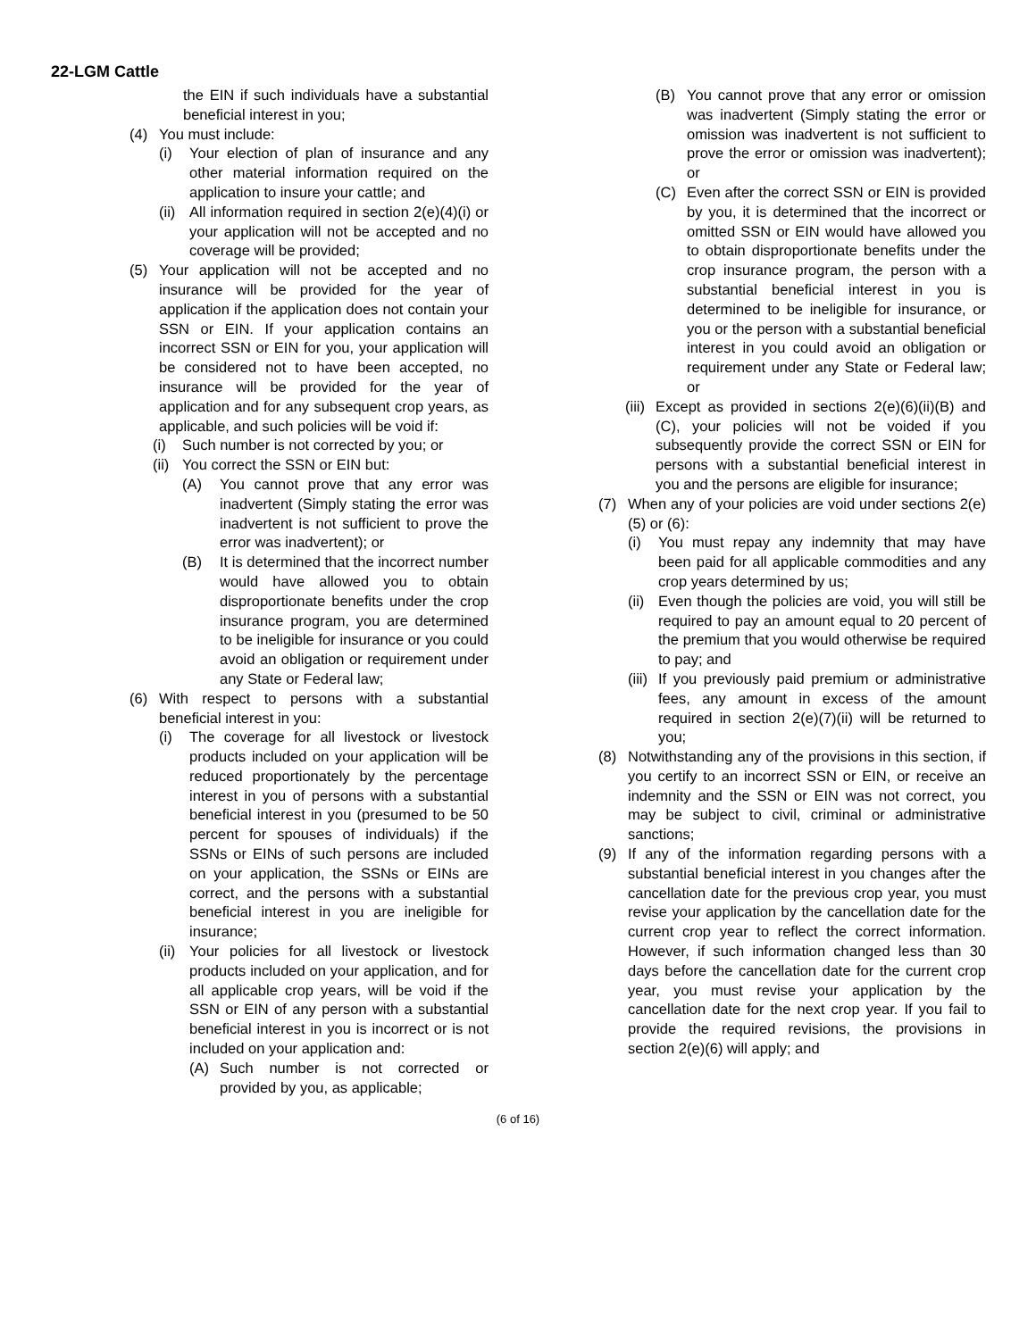22-LGM Cattle
the EIN if such individuals have a substantial beneficial interest in you;
(4) You must include:
(i) Your election of plan of insurance and any other material information required on the application to insure your cattle; and
(ii) All information required in section 2(e)(4)(i) or your application will not be accepted and no coverage will be provided;
(5) Your application will not be accepted and no insurance will be provided for the year of application if the application does not contain your SSN or EIN. If your application contains an incorrect SSN or EIN for you, your application will be considered not to have been accepted, no insurance will be provided for the year of application and for any subsequent crop years, as applicable, and such policies will be void if:
(i) Such number is not corrected by you; or
(ii) You correct the SSN or EIN but:
(A) You cannot prove that any error was inadvertent (Simply stating the error was inadvertent is not sufficient to prove the error was inadvertent); or
(B) It is determined that the incorrect number would have allowed you to obtain disproportionate benefits under the crop insurance program, you are determined to be ineligible for insurance or you could avoid an obligation or requirement under any State or Federal law;
(6) With respect to persons with a substantial beneficial interest in you:
(i) The coverage for all livestock or livestock products included on your application will be reduced proportionately by the percentage interest in you of persons with a substantial beneficial interest in you (presumed to be 50 percent for spouses of individuals) if the SSNs or EINs of such persons are included on your application, the SSNs or EINs are correct, and the persons with a substantial beneficial interest in you are ineligible for insurance;
(ii) Your policies for all livestock or livestock products included on your application, and for all applicable crop years, will be void if the SSN or EIN of any person with a substantial beneficial interest in you is incorrect or is not included on your application and:
(A) Such number is not corrected or provided by you, as applicable;
(B) You cannot prove that any error or omission was inadvertent (Simply stating the error or omission was inadvertent is not sufficient to prove the error or omission was inadvertent); or
(C) Even after the correct SSN or EIN is provided by you, it is determined that the incorrect or omitted SSN or EIN would have allowed you to obtain disproportionate benefits under the crop insurance program, the person with a substantial beneficial interest in you is determined to be ineligible for insurance, or you or the person with a substantial beneficial interest in you could avoid an obligation or requirement under any State or Federal law; or
(iii) Except as provided in sections 2(e)(6)(ii)(B) and (C), your policies will not be voided if you subsequently provide the correct SSN or EIN for persons with a substantial beneficial interest in you and the persons are eligible for insurance;
(7) When any of your policies are void under sections 2(e)(5) or (6):
(i) You must repay any indemnity that may have been paid for all applicable commodities and any crop years determined by us;
(ii) Even though the policies are void, you will still be required to pay an amount equal to 20 percent of the premium that you would otherwise be required to pay; and
(iii) If you previously paid premium or administrative fees, any amount in excess of the amount required in section 2(e)(7)(ii) will be returned to you;
(8) Notwithstanding any of the provisions in this section, if you certify to an incorrect SSN or EIN, or receive an indemnity and the SSN or EIN was not correct, you may be subject to civil, criminal or administrative sanctions;
(9) If any of the information regarding persons with a substantial beneficial interest in you changes after the cancellation date for the previous crop year, you must revise your application by the cancellation date for the current crop year to reflect the correct information. However, if such information changed less than 30 days before the cancellation date for the current crop year, you must revise your application by the cancellation date for the next crop year. If you fail to provide the required revisions, the provisions in section 2(e)(6) will apply; and
(6 of 16)